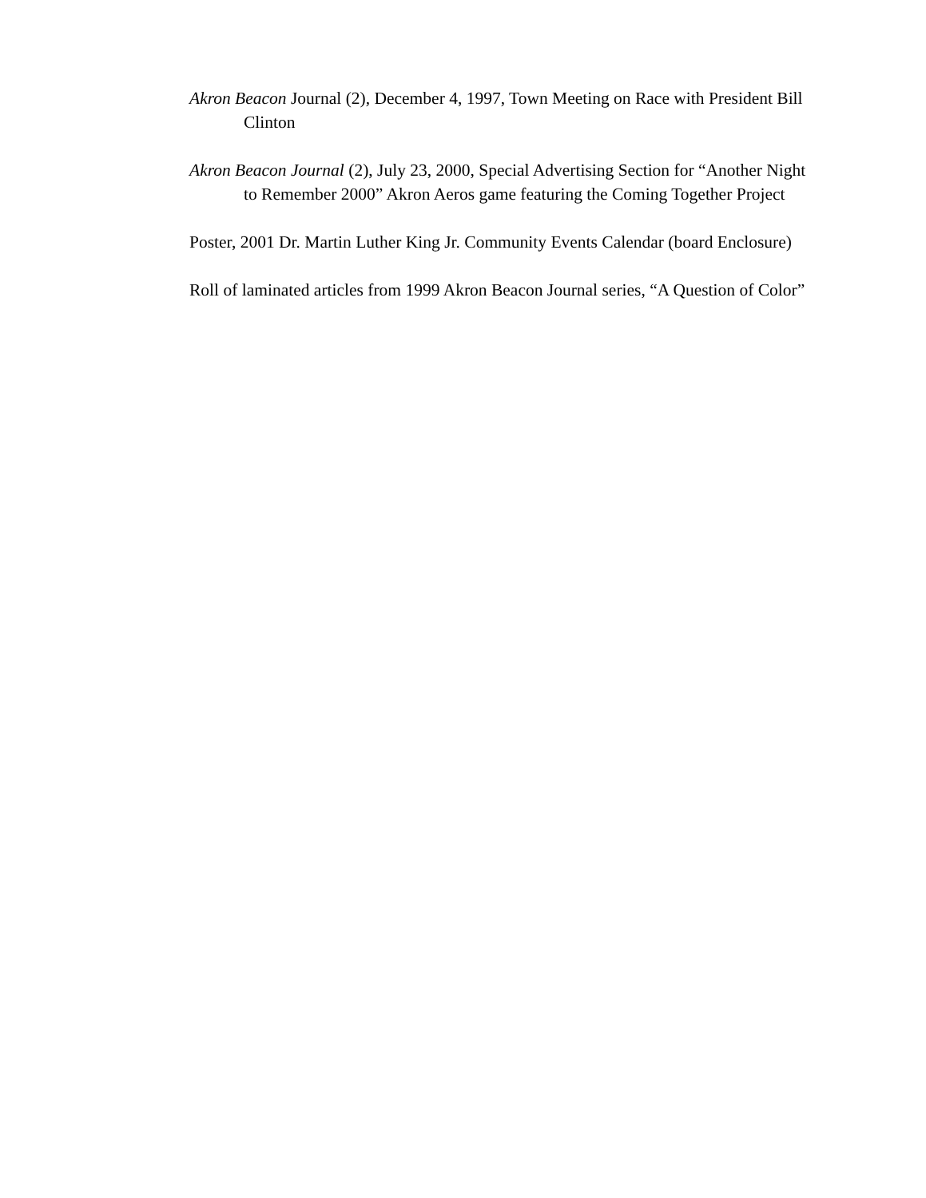Akron Beacon Journal (2), December 4, 1997, Town Meeting on Race with President Bill Clinton
Akron Beacon Journal (2), July 23, 2000, Special Advertising Section for “Another Night to Remember 2000” Akron Aeros game featuring the Coming Together Project
Poster, 2001 Dr. Martin Luther King Jr. Community Events Calendar (board Enclosure)
Roll of laminated articles from 1999 Akron Beacon Journal series, “A Question of Color”